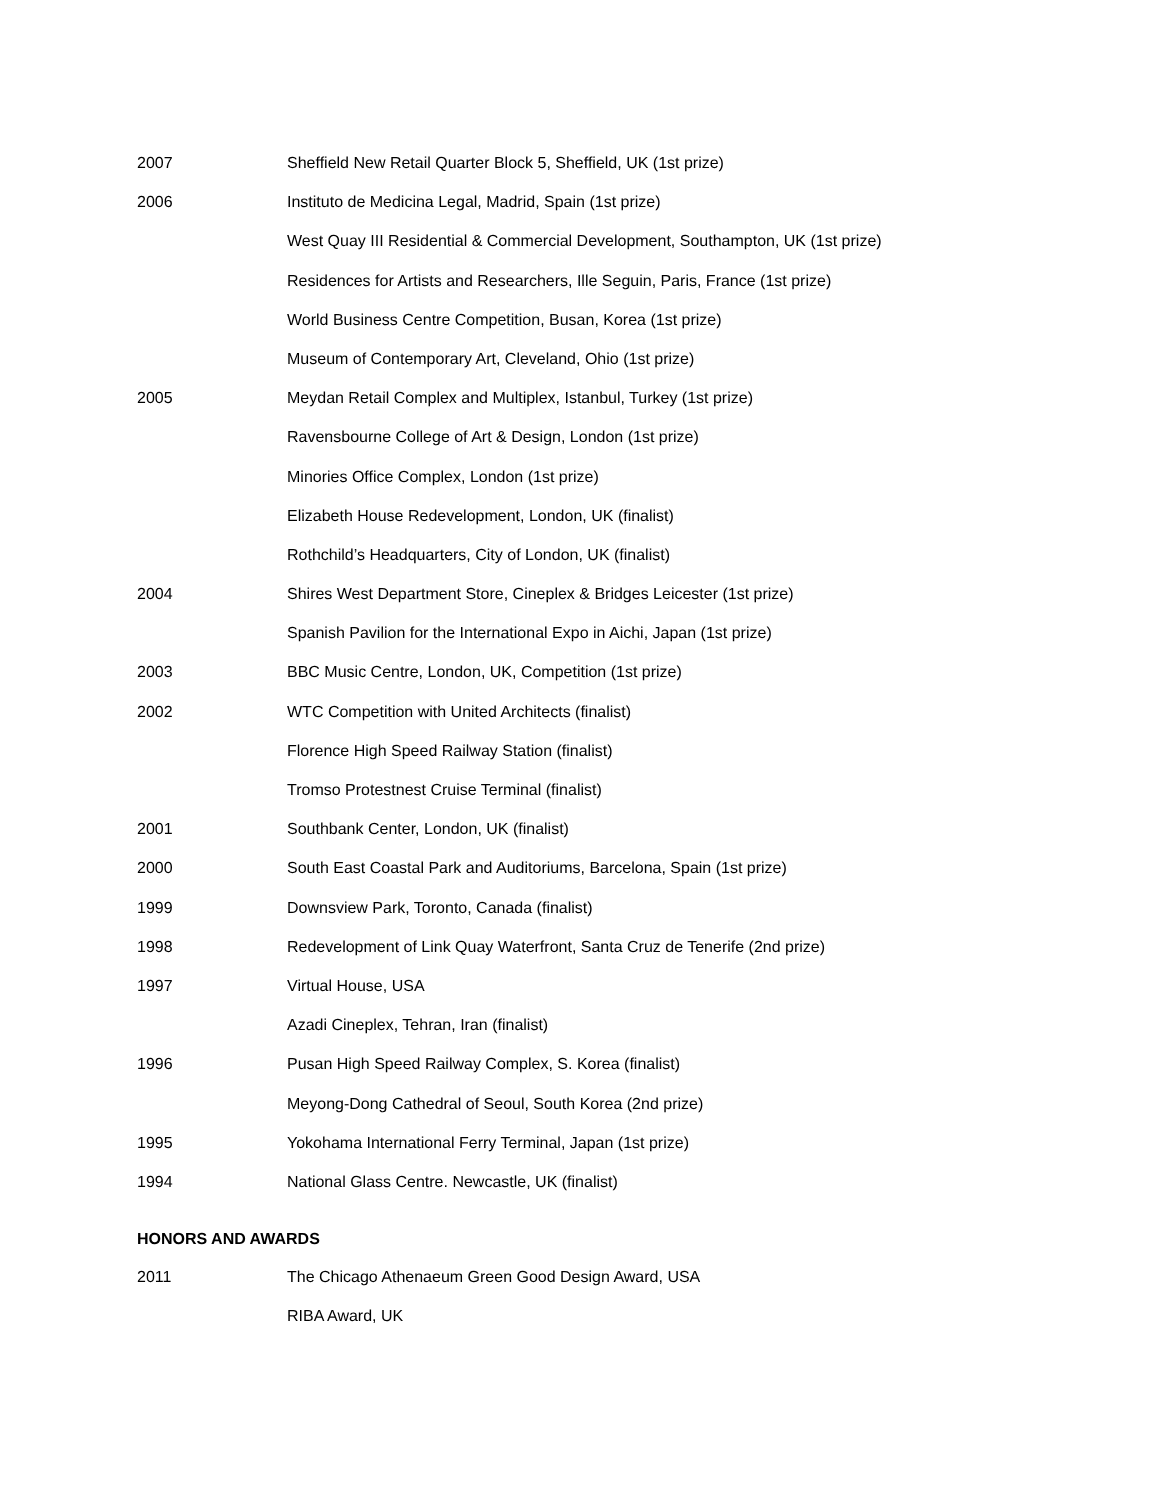2007 Sheffield New Retail Quarter Block 5, Sheffield, UK (1st prize)
2006 Instituto de Medicina Legal, Madrid, Spain (1st prize)
West Quay III Residential & Commercial Development, Southampton, UK (1st prize)
Residences for Artists and Researchers, Ille Seguin, Paris, France (1st prize)
World Business Centre Competition, Busan, Korea (1st prize)
Museum of Contemporary Art, Cleveland, Ohio (1st prize)
2005 Meydan Retail Complex and Multiplex, Istanbul, Turkey (1st prize)
Ravensbourne College of Art & Design, London (1st prize)
Minories Office Complex, London (1st prize)
Elizabeth House Redevelopment, London, UK (finalist)
Rothchild’s Headquarters, City of London, UK (finalist)
2004 Shires West Department Store, Cineplex & Bridges Leicester (1st prize)
Spanish Pavilion for the International Expo in Aichi, Japan (1st prize)
2003 BBC Music Centre, London, UK, Competition (1st prize)
2002 WTC Competition with United Architects (finalist)
Florence High Speed Railway Station (finalist)
Tromso Protestnest Cruise Terminal (finalist)
2001 Southbank Center, London, UK (finalist)
2000 South East Coastal Park and Auditoriums, Barcelona, Spain (1st prize)
1999 Downsview Park, Toronto, Canada (finalist)
1998 Redevelopment of Link Quay Waterfront, Santa Cruz de Tenerife (2nd prize)
1997 Virtual House, USA
Azadi Cineplex, Tehran, Iran (finalist)
1996 Pusan High Speed Railway Complex, S. Korea (finalist)
Meyong-Dong Cathedral of Seoul, South Korea (2nd prize)
1995 Yokohama International Ferry Terminal, Japan (1st prize)
1994 National Glass Centre. Newcastle, UK (finalist)
HONORS AND AWARDS
2011 The Chicago Athenaeum Green Good Design Award, USA
RIBA Award, UK